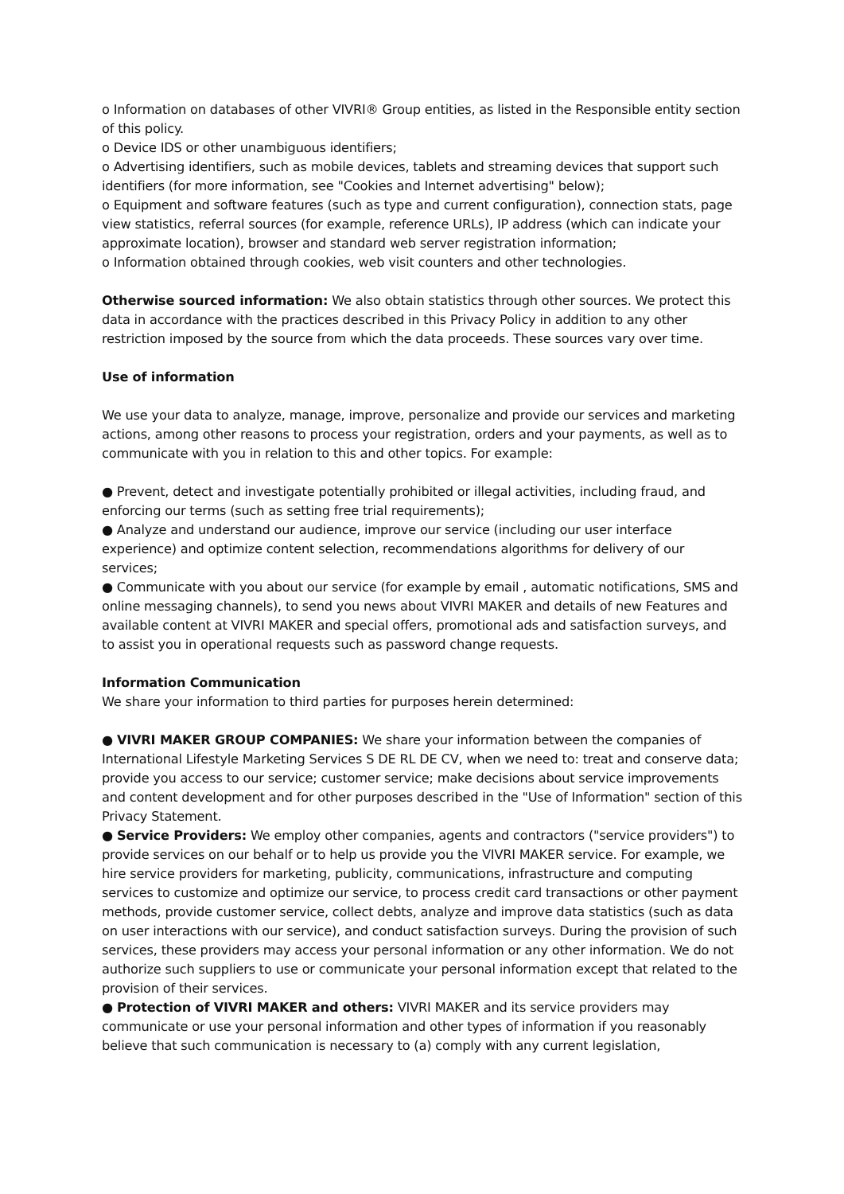o Information on databases of other VIVRI® Group entities, as listed in the Responsible entity section of this policy.
o Device IDS or other unambiguous identifiers;
o Advertising identifiers, such as mobile devices, tablets and streaming devices that support such identifiers (for more information, see "Cookies and Internet advertising" below);
o Equipment and software features (such as type and current configuration), connection stats, page view statistics, referral sources (for example, reference URLs), IP address (which can indicate your approximate location), browser and standard web server registration information;
o Information obtained through cookies, web visit counters and other technologies.
Otherwise sourced information: We also obtain statistics through other sources. We protect this data in accordance with the practices described in this Privacy Policy in addition to any other restriction imposed by the source from which the data proceeds. These sources vary over time.
Use of information
We use your data to analyze, manage, improve, personalize and provide our services and marketing actions, among other reasons to process your registration, orders and your payments, as well as to communicate with you in relation to this and other topics. For example:
● Prevent, detect and investigate potentially prohibited or illegal activities, including fraud, and enforcing our terms (such as setting free trial requirements);
● Analyze and understand our audience, improve our service (including our user interface experience) and optimize content selection, recommendations algorithms for delivery of our services;
● Communicate with you about our service (for example by email , automatic notifications, SMS and online messaging channels), to send you news about VIVRI MAKER and details of new Features and available content at VIVRI MAKER and special offers, promotional ads and satisfaction surveys, and to assist you in operational requests such as password change requests.
Information Communication
We share your information to third parties for purposes herein determined:
● VIVRI MAKER GROUP COMPANIES: We share your information between the companies of International Lifestyle Marketing Services S DE RL DE CV, when we need to: treat and conserve data; provide you access to our service; customer service; make decisions about service improvements and content development and for other purposes described in the "Use of Information" section of this Privacy Statement.
● Service Providers: We employ other companies, agents and contractors ("service providers") to provide services on our behalf or to help us provide you the VIVRI MAKER service. For example, we hire service providers for marketing, publicity, communications, infrastructure and computing services to customize and optimize our service, to process credit card transactions or other payment methods, provide customer service, collect debts, analyze and improve data statistics (such as data on user interactions with our service), and conduct satisfaction surveys. During the provision of such services, these providers may access your personal information or any other information. We do not authorize such suppliers to use or communicate your personal information except that related to the provision of their services.
● Protection of VIVRI MAKER and others: VIVRI MAKER and its service providers may communicate or use your personal information and other types of information if you reasonably believe that such communication is necessary to (a) comply with any current legislation,